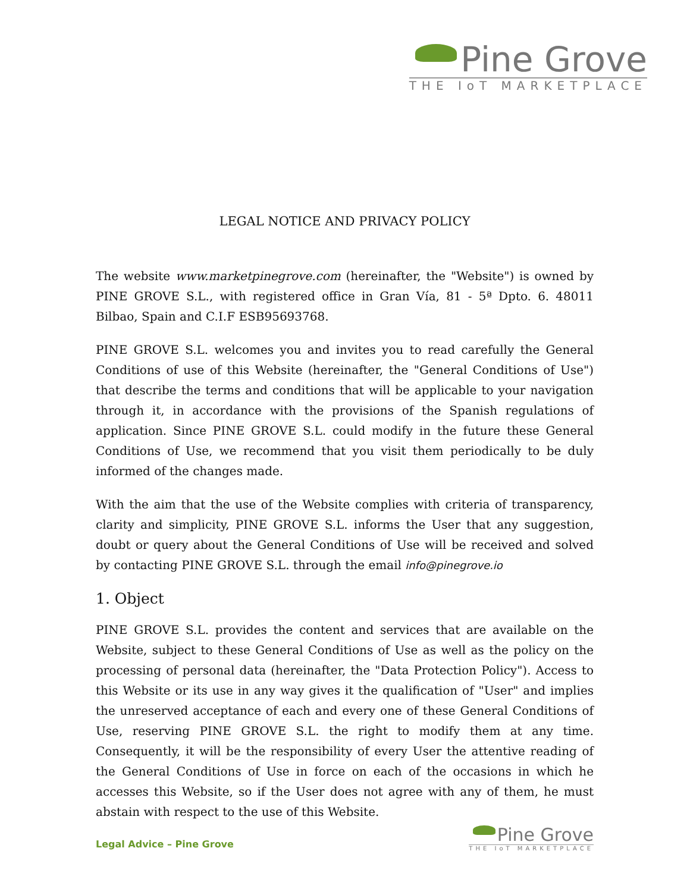Pine Grove
THE IoT MARKETPLACE
LEGAL NOTICE AND PRIVACY POLICY
The website www.marketpinegrove.com (hereinafter, the "Website") is owned by PINE GROVE S.L., with registered office in Gran Vía, 81 - 5ª Dpto. 6. 48011 Bilbao, Spain and C.I.F ESB95693768.
PINE GROVE S.L. welcomes you and invites you to read carefully the General Conditions of use of this Website (hereinafter, the "General Conditions of Use") that describe the terms and conditions that will be applicable to your navigation through it, in accordance with the provisions of the Spanish regulations of application. Since PINE GROVE S.L. could modify in the future these General Conditions of Use, we recommend that you visit them periodically to be duly informed of the changes made.
With the aim that the use of the Website complies with criteria of transparency, clarity and simplicity, PINE GROVE S.L. informs the User that any suggestion, doubt or query about the General Conditions of Use will be received and solved by contacting PINE GROVE S.L. through the email info@pinegrove.io
1. Object
PINE GROVE S.L. provides the content and services that are available on the Website, subject to these General Conditions of Use as well as the policy on the processing of personal data (hereinafter, the "Data Protection Policy"). Access to this Website or its use in any way gives it the qualification of "User" and implies the unreserved acceptance of each and every one of these General Conditions of Use, reserving PINE GROVE S.L. the right to modify them at any time. Consequently, it will be the responsibility of every User the attentive reading of the General Conditions of Use in force on each of the occasions in which he accesses this Website, so if the User does not agree with any of them, he must abstain with respect to the use of this Website.
Legal Advice – Pine Grove
Pine Grove
THE IoT MARKETPLACE